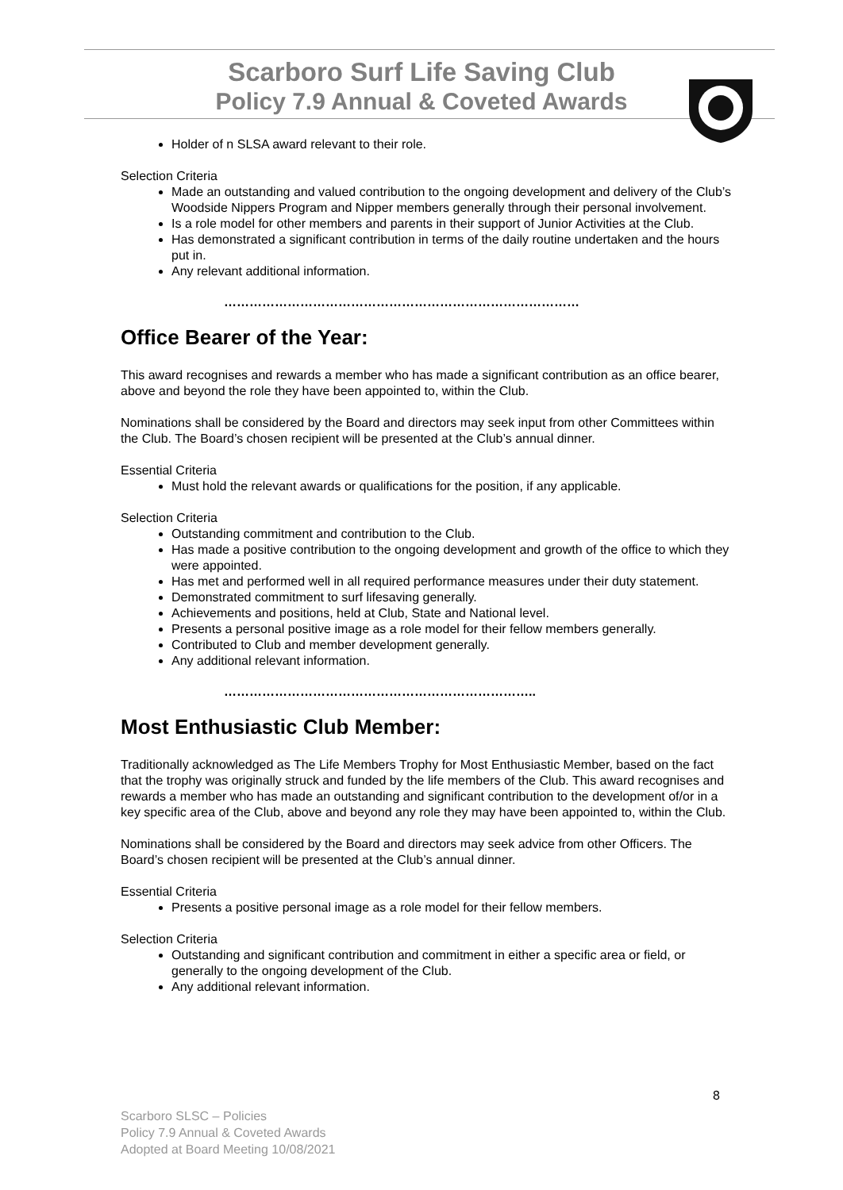Scarboro Surf Life Saving Club
Policy 7.9 Annual & Coveted Awards
Holder of n SLSA award relevant to their role.
Selection Criteria
Made an outstanding and valued contribution to the ongoing development and delivery of the Club’s Woodside Nippers Program and Nipper members generally through their personal involvement.
Is a role model for other members and parents in their support of Junior Activities at the Club.
Has demonstrated a significant contribution in terms of the daily routine undertaken and the hours put in.
Any relevant additional information.
…………………………………………………………………………
Office Bearer of the Year:
This award recognises and rewards a member who has made a significant contribution as an office bearer, above and beyond the role they have been appointed to, within the Club.
Nominations shall be considered by the Board and directors may seek input from other Committees within the Club. The Board’s chosen recipient will be presented at the Club’s annual dinner.
Essential Criteria
Must hold the relevant awards or qualifications for the position, if any applicable.
Selection Criteria
Outstanding commitment and contribution to the Club.
Has made a positive contribution to the ongoing development and growth of the office to which they were appointed.
Has met and performed well in all required performance measures under their duty statement.
Demonstrated commitment to surf lifesaving generally.
Achievements and positions, held at Club, State and National level.
Presents a personal positive image as a role model for their fellow members generally.
Contributed to Club and member development generally.
Any additional relevant information.
………………………………………………………………..
Most Enthusiastic Club Member:
Traditionally acknowledged as The Life Members Trophy for Most Enthusiastic Member, based on the fact that the trophy was originally struck and funded by the life members of the Club. This award recognises and rewards a member who has made an outstanding and significant contribution to the development of/or in a key specific area of the Club, above and beyond any role they may have been appointed to, within the Club.
Nominations shall be considered by the Board and directors may seek advice from other Officers. The Board’s chosen recipient will be presented at the Club’s annual dinner.
Essential Criteria
Presents a positive personal image as a role model for their fellow members.
Selection Criteria
Outstanding and significant contribution and commitment in either a specific area or field, or generally to the ongoing development of the Club.
Any additional relevant information.
8
Scarboro SLSC – Policies
Policy 7.9 Annual & Coveted Awards
Adopted at Board Meeting 10/08/2021